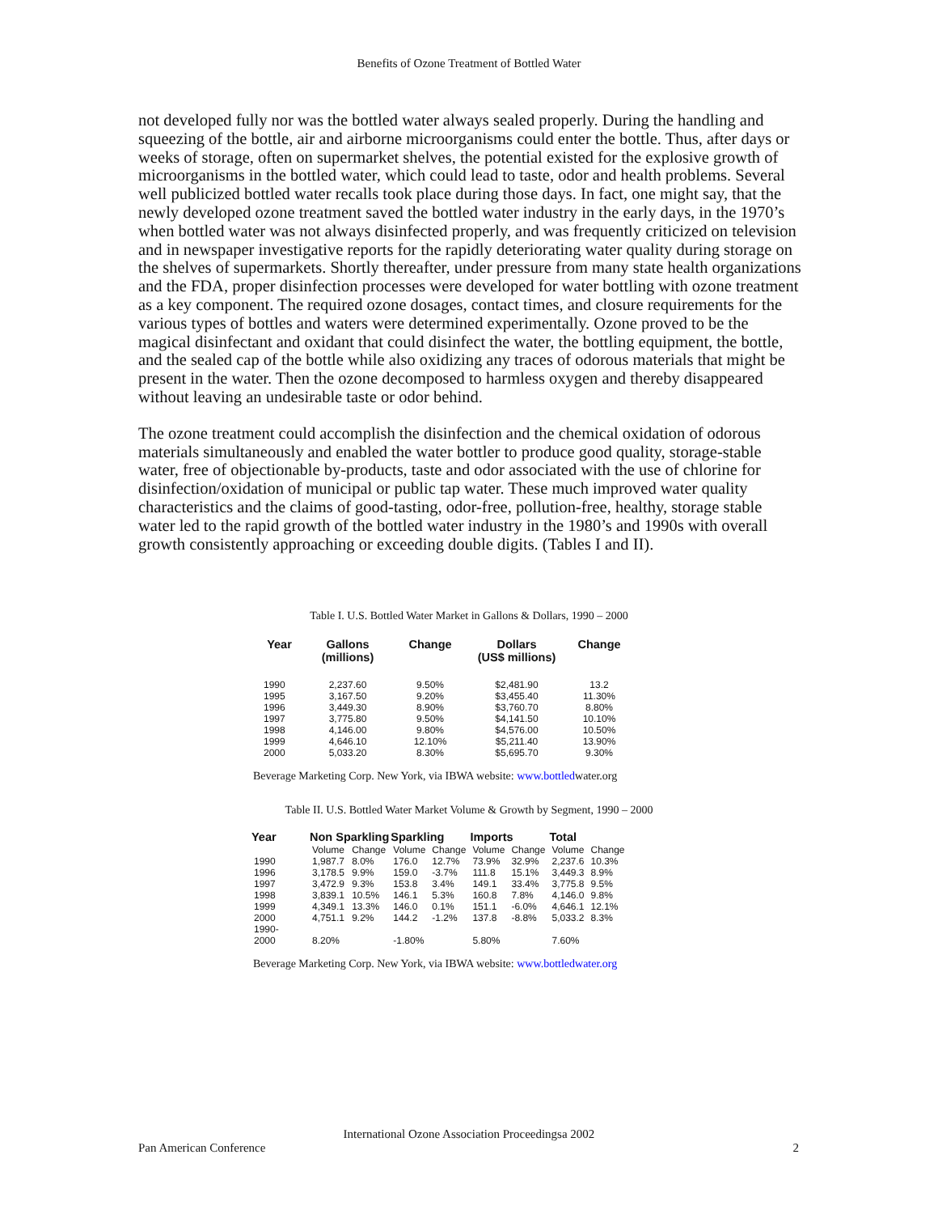Benefits of Ozone Treatment of Bottled Water
not developed fully nor was the bottled water always sealed properly. During the handling and squeezing of the bottle, air and airborne microorganisms could enter the bottle. Thus, after days or weeks of storage, often on supermarket shelves, the potential existed for the explosive growth of microorganisms in the bottled water, which could lead to taste, odor and health problems. Several well publicized bottled water recalls took place during those days. In fact, one might say, that the newly developed ozone treatment saved the bottled water industry in the early days, in the 1970’s when bottled water was not always disinfected properly, and was frequently criticized on television and in newspaper investigative reports for the rapidly deteriorating water quality during storage on the shelves of supermarkets. Shortly thereafter, under pressure from many state health organizations and the FDA, proper disinfection processes were developed for water bottling with ozone treatment as a key component. The required ozone dosages, contact times, and closure requirements for the various types of bottles and waters were determined experimentally. Ozone proved to be the magical disinfectant and oxidant that could disinfect the water, the bottling equipment, the bottle, and the sealed cap of the bottle while also oxidizing any traces of odorous materials that might be present in the water. Then the ozone decomposed to harmless oxygen and thereby disappeared without leaving an undesirable taste or odor behind.
The ozone treatment could accomplish the disinfection and the chemical oxidation of odorous materials simultaneously and enabled the water bottler to produce good quality, storage-stable water, free of objectionable by-products, taste and odor associated with the use of chlorine for disinfection/oxidation of municipal or public tap water. These much improved water quality characteristics and the claims of good-tasting, odor-free, pollution-free, healthy, storage stable water led to the rapid growth of the bottled water industry in the 1980’s and 1990s with overall growth consistently approaching or exceeding double digits. (Tables I and II).
Table I. U.S. Bottled Water Market in Gallons & Dollars, 1990 – 2000
| Year | Gallons (millions) | Change | Dollars (US$ millions) | Change |
| --- | --- | --- | --- | --- |
| 1990 | 2,237.60 | 9.50% | $2,481.90 | 13.2 |
| 1995 | 3,167.50 | 9.20% | $3,455.40 | 11.30% |
| 1996 | 3,449.30 | 8.90% | $3,760.70 | 8.80% |
| 1997 | 3,775.80 | 9.50% | $4,141.50 | 10.10% |
| 1998 | 4,146.00 | 9.80% | $4,576.00 | 10.50% |
| 1999 | 4,646.10 | 12.10% | $5,211.40 | 13.90% |
| 2000 | 5,033.20 | 8.30% | $5,695.70 | 9.30% |
Beverage Marketing Corp. New York, via IBWA website: www.bottledwater.org
Table II. U.S. Bottled Water Market Volume & Growth by Segment, 1990 – 2000
| Year | Non Sparkling | | Sparkling | | Imports | | Total | |
| --- | --- | --- | --- | --- | --- | --- | --- | --- |
| | Volume | Change | Volume | Change | Volume | Change | Volume | Change |
| 1990 | 1,987.7 | 8.0% | 176.0 | 12.7% | 73.9% | 32.9% | 2,237.6 | 10.3% |
| 1996 | 3,178.5 | 9.9% | 159.0 | -3.7% | 111.8 | 15.1% | 3,449.3 | 8.9% |
| 1997 | 3,472.9 | 9.3% | 153.8 | 3.4% | 149.1 | 33.4% | 3,775.8 | 9.5% |
| 1998 | 3,839.1 | 10.5% | 146.1 | 5.3% | 160.8 | 7.8% | 4,146.0 | 9.8% |
| 1999 | 4,349.1 | 13.3% | 146.0 | 0.1% | 151.1 | -6.0% | 4,646.1 | 12.1% |
| 2000 | 4,751.1 | 9.2% | 144.2 | -1.2% | 137.8 | -8.8% | 5,033.2 | 8.3% |
| 1990- 2000 | 8.20% | | -1.80% | | 5.80% | | 7.60% | |
Beverage Marketing Corp. New York, via IBWA website: www.bottledwater.org
International Ozone Association Proceedingsa 2002
Pan American Conference 2